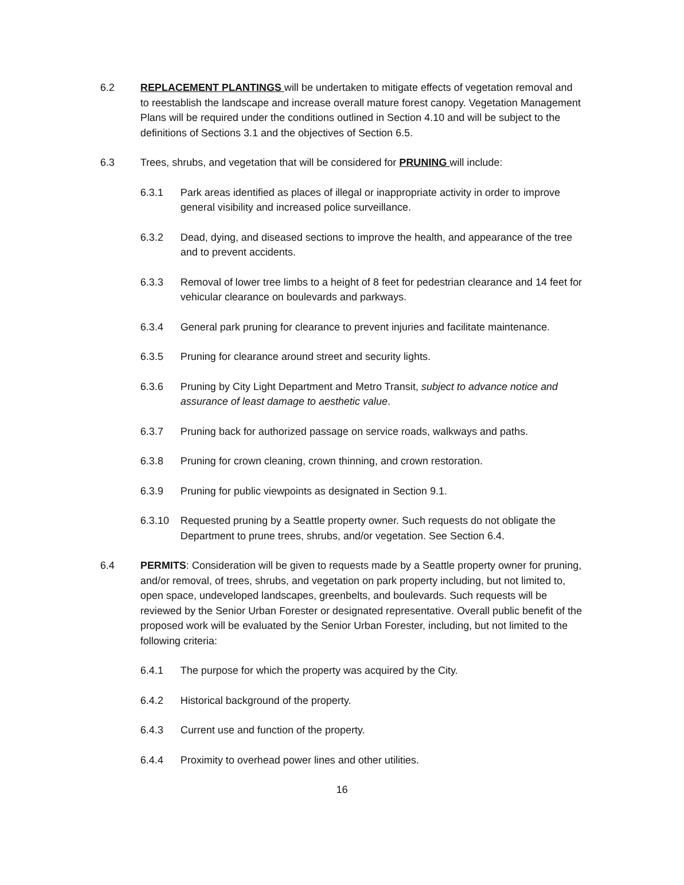6.2 REPLACEMENT PLANTINGS will be undertaken to mitigate effects of vegetation removal and to reestablish the landscape and increase overall mature forest canopy. Vegetation Management Plans will be required under the conditions outlined in Section 4.10 and will be subject to the definitions of Sections 3.1 and the objectives of Section 6.5.
6.3 Trees, shrubs, and vegetation that will be considered for PRUNING will include:
6.3.1 Park areas identified as places of illegal or inappropriate activity in order to improve general visibility and increased police surveillance.
6.3.2 Dead, dying, and diseased sections to improve the health, and appearance of the tree and to prevent accidents.
6.3.3 Removal of lower tree limbs to a height of 8 feet for pedestrian clearance and 14 feet for vehicular clearance on boulevards and parkways.
6.3.4 General park pruning for clearance to prevent injuries and facilitate maintenance.
6.3.5 Pruning for clearance around street and security lights.
6.3.6 Pruning by City Light Department and Metro Transit, subject to advance notice and assurance of least damage to aesthetic value.
6.3.7 Pruning back for authorized passage on service roads, walkways and paths.
6.3.8 Pruning for crown cleaning, crown thinning, and crown restoration.
6.3.9 Pruning for public viewpoints as designated in Section 9.1.
6.3.10 Requested pruning by a Seattle property owner. Such requests do not obligate the Department to prune trees, shrubs, and/or vegetation. See Section 6.4.
6.4 PERMITS: Consideration will be given to requests made by a Seattle property owner for pruning, and/or removal, of trees, shrubs, and vegetation on park property including, but not limited to, open space, undeveloped landscapes, greenbelts, and boulevards. Such requests will be reviewed by the Senior Urban Forester or designated representative. Overall public benefit of the proposed work will be evaluated by the Senior Urban Forester, including, but not limited to the following criteria:
6.4.1 The purpose for which the property was acquired by the City.
6.4.2 Historical background of the property.
6.4.3 Current use and function of the property.
6.4.4 Proximity to overhead power lines and other utilities.
16